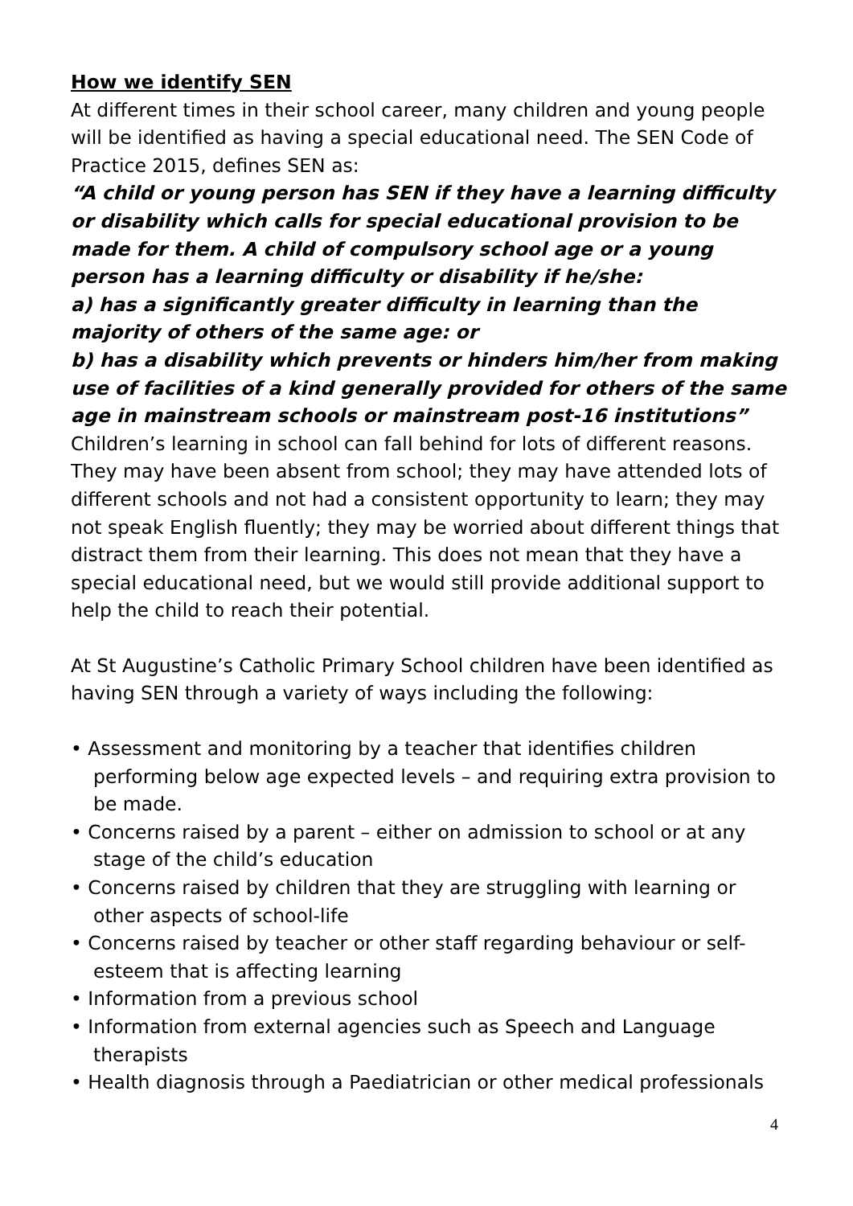How we identify SEN
At different times in their school career, many children and young people will be identified as having a special educational need. The SEN Code of Practice 2015, defines SEN as:
“A child or young person has SEN if they have a learning difficulty or disability which calls for special educational provision to be made for them. A child of compulsory school age or a young person has a learning difficulty or disability if he/she:
a) has a significantly greater difficulty in learning than the majority of others of the same age: or
b) has a disability which prevents or hinders him/her from making use of facilities of a kind generally provided for others of the same age in mainstream schools or mainstream post-16 institutions”
Children’s learning in school can fall behind for lots of different reasons. They may have been absent from school; they may have attended lots of different schools and not had a consistent opportunity to learn; they may not speak English fluently; they may be worried about different things that distract them from their learning. This does not mean that they have a special educational need, but we would still provide additional support to help the child to reach their potential.
At St Augustine’s Catholic Primary School children have been identified as having SEN through a variety of ways including the following:
• Assessment and monitoring by a teacher that identifies children performing below age expected levels – and requiring extra provision to be made.
• Concerns raised by a parent – either on admission to school or at any stage of the child’s education
• Concerns raised by children that they are struggling with learning or other aspects of school-life
• Concerns raised by teacher or other staff regarding behaviour or self-esteem that is affecting learning
• Information from a previous school
• Information from external agencies such as Speech and Language therapists
• Health diagnosis through a Paediatrician or other medical professionals
4